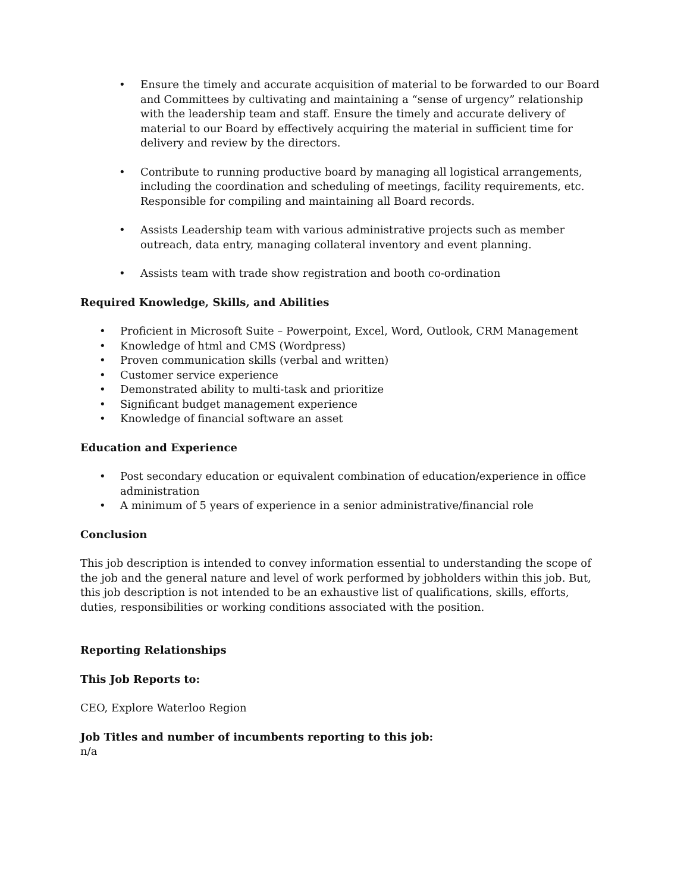• Ensure the timely and accurate acquisition of material to be forwarded to our Board and Committees by cultivating and maintaining a “sense of urgency” relationship with the leadership team and staff. Ensure the timely and accurate delivery of material to our Board by effectively acquiring the material in sufficient time for delivery and review by the directors.
• Contribute to running productive board by managing all logistical arrangements, including the coordination and scheduling of meetings, facility requirements, etc. Responsible for compiling and maintaining all Board records.
• Assists Leadership team with various administrative projects such as member outreach, data entry, managing collateral inventory and event planning.
• Assists team with trade show registration and booth co-ordination
Required Knowledge, Skills, and Abilities
• Proficient in Microsoft Suite – Powerpoint, Excel, Word, Outlook, CRM Management
• Knowledge of html and CMS (Wordpress)
• Proven communication skills (verbal and written)
• Customer service experience
• Demonstrated ability to multi-task and prioritize
• Significant budget management experience
• Knowledge of financial software an asset
Education and Experience
• Post secondary education or equivalent combination of education/experience in office administration
• A minimum of 5 years of experience in a senior administrative/financial role
Conclusion
This job description is intended to convey information essential to understanding the scope of the job and the general nature and level of work performed by jobholders within this job. But, this job description is not intended to be an exhaustive list of qualifications, skills, efforts, duties, responsibilities or working conditions associated with the position.
Reporting Relationships
This Job Reports to:
CEO, Explore Waterloo Region
Job Titles and number of incumbents reporting to this job:
n/a